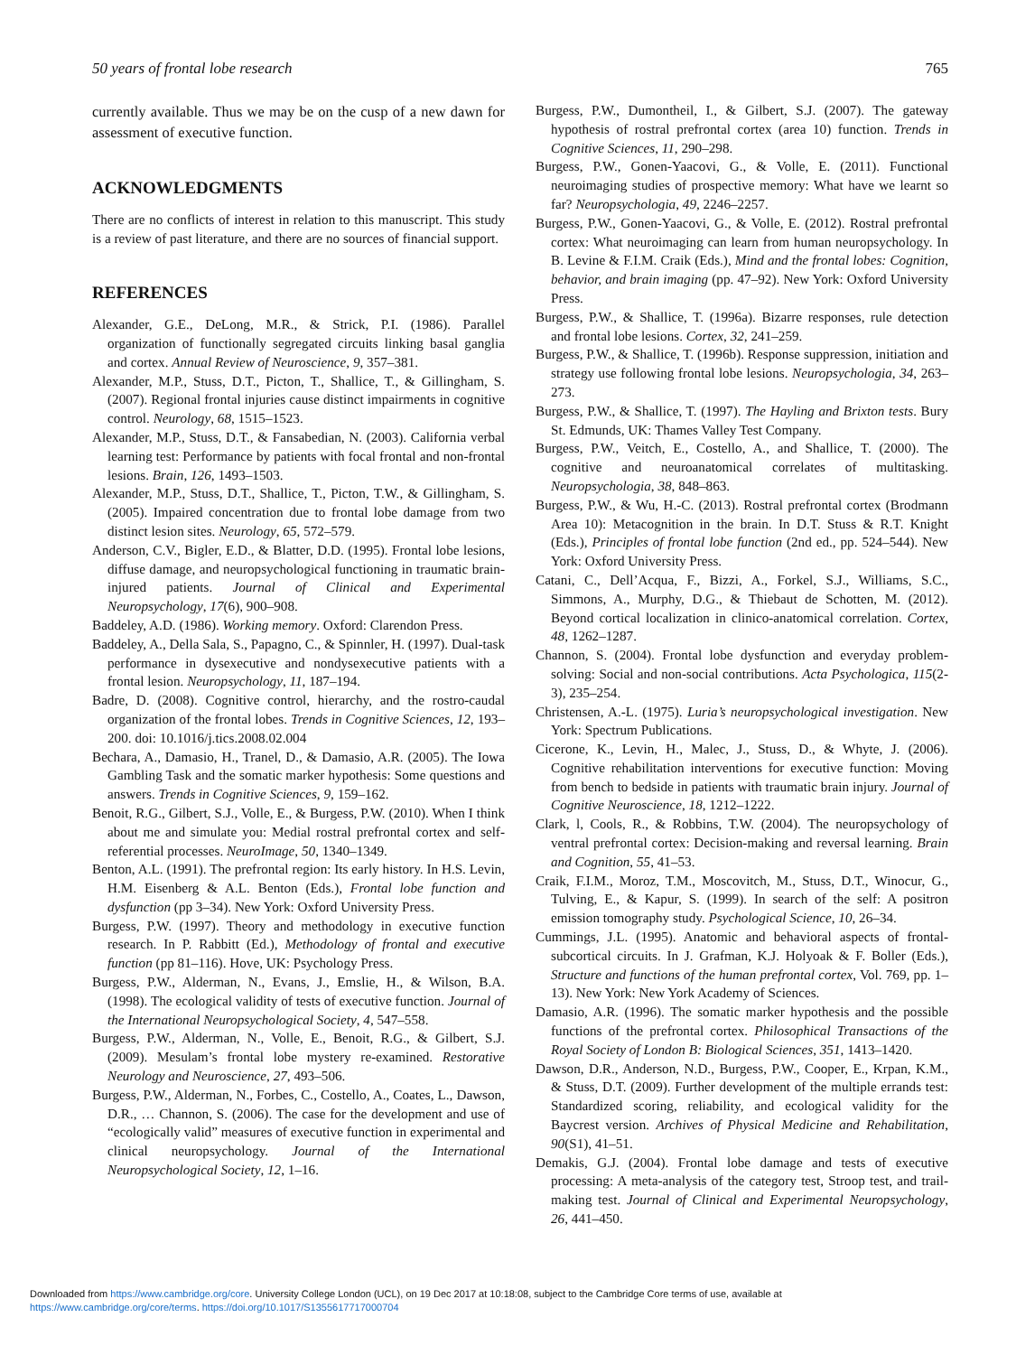50 years of frontal lobe research 765
currently available. Thus we may be on the cusp of a new dawn for assessment of executive function.
ACKNOWLEDGMENTS
There are no conflicts of interest in relation to this manuscript. This study is a review of past literature, and there are no sources of financial support.
REFERENCES
Alexander, G.E., DeLong, M.R., & Strick, P.I. (1986). Parallel organization of functionally segregated circuits linking basal ganglia and cortex. Annual Review of Neuroscience, 9, 357–381.
Alexander, M.P., Stuss, D.T., Picton, T., Shallice, T., & Gillingham, S. (2007). Regional frontal injuries cause distinct impairments in cognitive control. Neurology, 68, 1515–1523.
Alexander, M.P., Stuss, D.T., & Fansabedian, N. (2003). California verbal learning test: Performance by patients with focal frontal and non-frontal lesions. Brain, 126, 1493–1503.
Alexander, M.P., Stuss, D.T., Shallice, T., Picton, T.W., & Gillingham, S. (2005). Impaired concentration due to frontal lobe damage from two distinct lesion sites. Neurology, 65, 572–579.
Anderson, C.V., Bigler, E.D., & Blatter, D.D. (1995). Frontal lobe lesions, diffuse damage, and neuropsychological functioning in traumatic brain-injured patients. Journal of Clinical and Experimental Neuropsychology, 17(6), 900–908.
Baddeley, A.D. (1986). Working memory. Oxford: Clarendon Press.
Baddeley, A., Della Sala, S., Papagno, C., & Spinnler, H. (1997). Dual-task performance in dysexecutive and nondysexecutive patients with a frontal lesion. Neuropsychology, 11, 187–194.
Badre, D. (2008). Cognitive control, hierarchy, and the rostro-caudal organization of the frontal lobes. Trends in Cognitive Sciences, 12, 193–200. doi: 10.1016/j.tics.2008.02.004
Bechara, A., Damasio, H., Tranel, D., & Damasio, A.R. (2005). The Iowa Gambling Task and the somatic marker hypothesis: Some questions and answers. Trends in Cognitive Sciences, 9, 159–162.
Benoit, R.G., Gilbert, S.J., Volle, E., & Burgess, P.W. (2010). When I think about me and simulate you: Medial rostral prefrontal cortex and self-referential processes. NeuroImage, 50, 1340–1349.
Benton, A.L. (1991). The prefrontal region: Its early history. In H.S. Levin, H.M. Eisenberg & A.L. Benton (Eds.), Frontal lobe function and dysfunction (pp 3–34). New York: Oxford University Press.
Burgess, P.W. (1997). Theory and methodology in executive function research. In P. Rabbitt (Ed.), Methodology of frontal and executive function (pp 81–116). Hove, UK: Psychology Press.
Burgess, P.W., Alderman, N., Evans, J., Emslie, H., & Wilson, B.A. (1998). The ecological validity of tests of executive function. Journal of the International Neuropsychological Society, 4, 547–558.
Burgess, P.W., Alderman, N., Volle, E., Benoit, R.G., & Gilbert, S.J. (2009). Mesulam’s frontal lobe mystery re-examined. Restorative Neurology and Neuroscience, 27, 493–506.
Burgess, P.W., Alderman, N., Forbes, C., Costello, A., Coates, L., Dawson, D.R., … Channon, S. (2006). The case for the development and use of “ecologically valid” measures of executive function in experimental and clinical neuropsychology. Journal of the International Neuropsychological Society, 12, 1–16.
Burgess, P.W., Dumontheil, I., & Gilbert, S.J. (2007). The gateway hypothesis of rostral prefrontal cortex (area 10) function. Trends in Cognitive Sciences, 11, 290–298.
Burgess, P.W., Gonen-Yaacovi, G., & Volle, E. (2011). Functional neuroimaging studies of prospective memory: What have we learnt so far? Neuropsychologia, 49, 2246–2257.
Burgess, P.W., Gonen-Yaacovi, G., & Volle, E. (2012). Rostral prefrontal cortex: What neuroimaging can learn from human neuropsychology. In B. Levine & F.I.M. Craik (Eds.), Mind and the frontal lobes: Cognition, behavior, and brain imaging (pp. 47–92). New York: Oxford University Press.
Burgess, P.W., & Shallice, T. (1996a). Bizarre responses, rule detection and frontal lobe lesions. Cortex, 32, 241–259.
Burgess, P.W., & Shallice, T. (1996b). Response suppression, initiation and strategy use following frontal lobe lesions. Neuropsychologia, 34, 263–273.
Burgess, P.W., & Shallice, T. (1997). The Hayling and Brixton tests. Bury St. Edmunds, UK: Thames Valley Test Company.
Burgess, P.W., Veitch, E., Costello, A., and Shallice, T. (2000). The cognitive and neuroanatomical correlates of multitasking. Neuropsychologia, 38, 848–863.
Burgess, P.W., & Wu, H.-C. (2013). Rostral prefrontal cortex (Brodmann Area 10): Metacognition in the brain. In D.T. Stuss & R.T. Knight (Eds.), Principles of frontal lobe function (2nd ed., pp. 524–544). New York: Oxford University Press.
Catani, C., Dell’Acqua, F., Bizzi, A., Forkel, S.J., Williams, S.C., Simmons, A., Murphy, D.G., & Thiebaut de Schotten, M. (2012). Beyond cortical localization in clinico-anatomical correlation. Cortex, 48, 1262–1287.
Channon, S. (2004). Frontal lobe dysfunction and everyday problem-solving: Social and non-social contributions. Acta Psychologica, 115(2-3), 235–254.
Christensen, A.-L. (1975). Luria’s neuropsychological investigation. New York: Spectrum Publications.
Cicerone, K., Levin, H., Malec, J., Stuss, D., & Whyte, J. (2006). Cognitive rehabilitation interventions for executive function: Moving from bench to bedside in patients with traumatic brain injury. Journal of Cognitive Neuroscience, 18, 1212–1222.
Clark, l, Cools, R., & Robbins, T.W. (2004). The neuropsychology of ventral prefrontal cortex: Decision-making and reversal learning. Brain and Cognition, 55, 41–53.
Craik, F.I.M., Moroz, T.M., Moscovitch, M., Stuss, D.T., Winocur, G., Tulving, E., & Kapur, S. (1999). In search of the self: A positron emission tomography study. Psychological Science, 10, 26–34.
Cummings, J.L. (1995). Anatomic and behavioral aspects of frontal-subcortical circuits. In J. Grafman, K.J. Holyoak & F. Boller (Eds.), Structure and functions of the human prefrontal cortex, Vol. 769, pp. 1–13). New York: New York Academy of Sciences.
Damasio, A.R. (1996). The somatic marker hypothesis and the possible functions of the prefrontal cortex. Philosophical Transactions of the Royal Society of London B: Biological Sciences, 351, 1413–1420.
Dawson, D.R., Anderson, N.D., Burgess, P.W., Cooper, E., Krpan, K.M., & Stuss, D.T. (2009). Further development of the multiple errands test: Standardized scoring, reliability, and ecological validity for the Baycrest version. Archives of Physical Medicine and Rehabilitation, 90(S1), 41–51.
Demakis, G.J. (2004). Frontal lobe damage and tests of executive processing: A meta-analysis of the category test, Stroop test, and trail-making test. Journal of Clinical and Experimental Neuropsychology, 26, 441–450.
Downloaded from https://www.cambridge.org/core. University College London (UCL), on 19 Dec 2017 at 10:18:08, subject to the Cambridge Core terms of use, available at
https://www.cambridge.org/core/terms. https://doi.org/10.1017/S1355617717000704